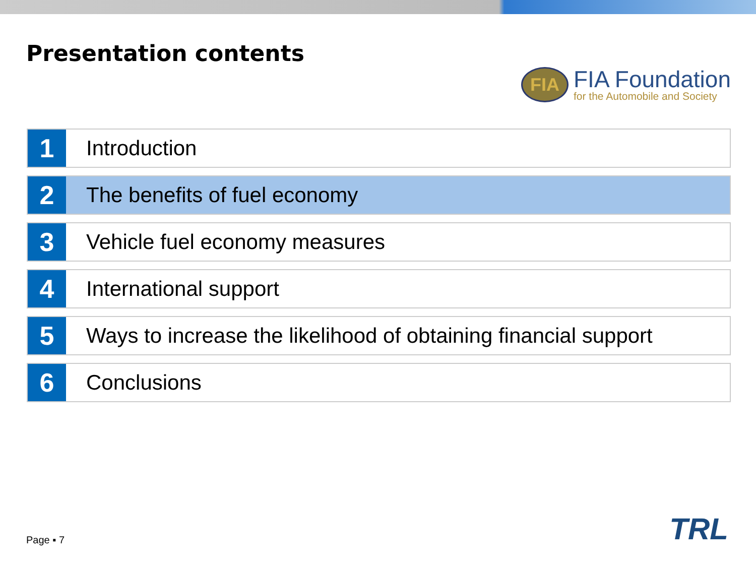Presentation contents
FIA
FIA Foundation
for the Automobile and Society
1
Introduction
2
The benefits of fuel economy
3
Vehicle fuel economy measures
4
International support
5
Ways to increase the likelihood of obtaining financial support
6
Conclusions
Page ▪ 7 TRL